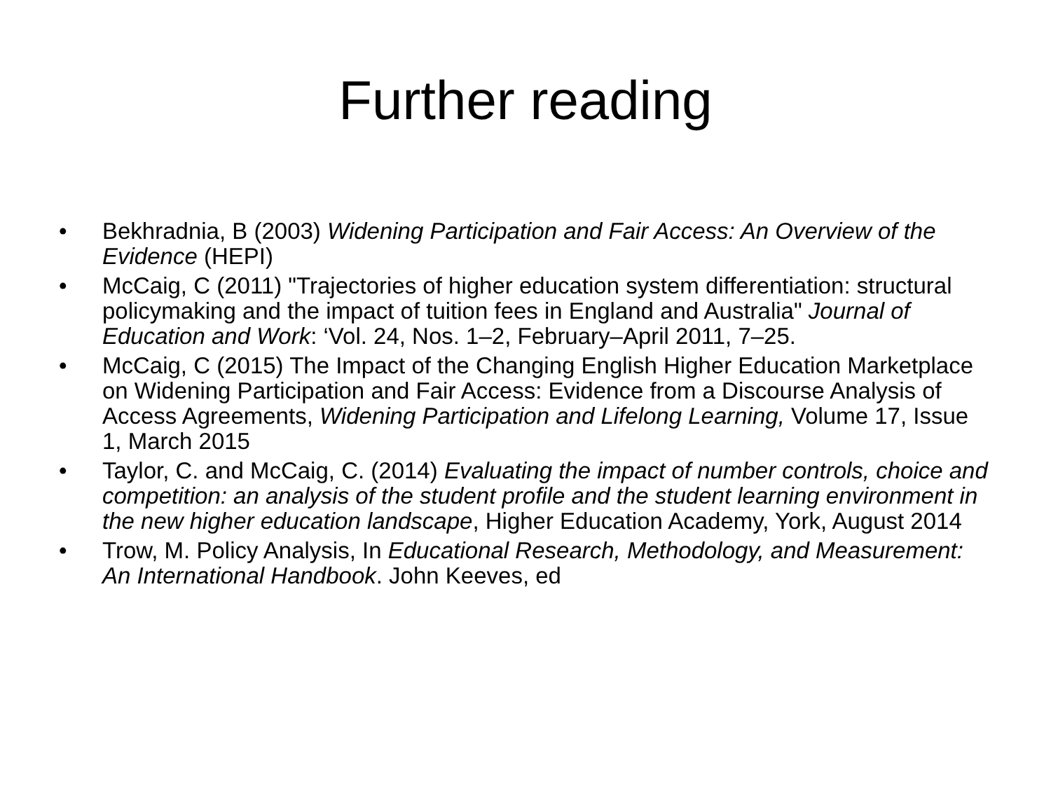Further reading
• Bekhradnia, B (2003) Widening Participation and Fair Access: An Overview of the Evidence (HEPI)
• McCaig, C (2011) "Trajectories of higher education system differentiation: structural policymaking and the impact of tuition fees in England and Australia" Journal of Education and Work: ‘Vol. 24, Nos. 1–2, February–April 2011, 7–25.
• McCaig, C (2015) The Impact of the Changing English Higher Education Marketplace on Widening Participation and Fair Access: Evidence from a Discourse Analysis of Access Agreements, Widening Participation and Lifelong Learning, Volume 17, Issue 1, March 2015
• Taylor, C. and McCaig, C. (2014) Evaluating the impact of number controls, choice and competition: an analysis of the student profile and the student learning environment in the new higher education landscape, Higher Education Academy, York, August 2014
• Trow, M. Policy Analysis, In Educational Research, Methodology, and Measurement: An International Handbook. John Keeves, ed